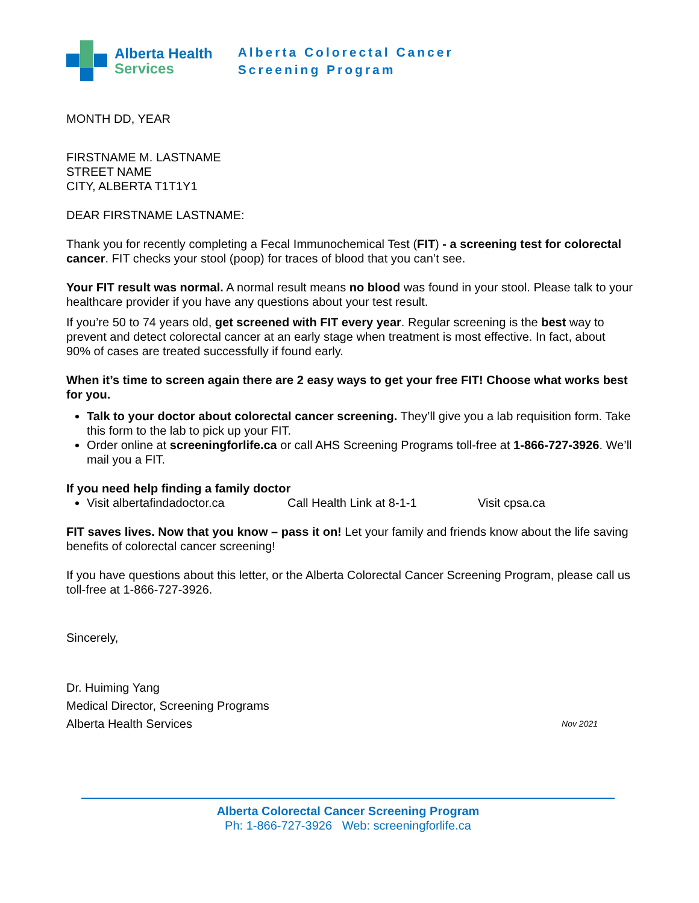Alberta Health
Services
Alberta Colorectal Cancer
Screening Program
MONTH DD, YEAR
FIRSTNAME M. LASTNAME
STREET NAME
CITY, ALBERTA T1T1Y1
DEAR FIRSTNAME LASTNAME:
Thank you for recently completing a Fecal Immunochemical Test (FIT) - a screening test for colorectal cancer. FIT checks your stool (poop) for traces of blood that you can’t see.
Your FIT result was normal. A normal result means no blood was found in your stool. Please talk to your healthcare provider if you have any questions about your test result.
If you’re 50 to 74 years old, get screened with FIT every year. Regular screening is the best way to prevent and detect colorectal cancer at an early stage when treatment is most effective. In fact, about 90% of cases are treated successfully if found early.
When it’s time to screen again there are 2 easy ways to get your free FIT! Choose what works best for you.
Talk to your doctor about colorectal cancer screening. They’ll give you a lab requisition form. Take this form to the lab to pick up your FIT.
Order online at screeningforlife.ca or call AHS Screening Programs toll-free at 1-866-727-3926. We’ll mail you a FIT.
If you need help finding a family doctor
Visit albertafindadoctor.ca Call Health Link at 8-1-1 Visit cpsa.ca
FIT saves lives. Now that you know – pass it on! Let your family and friends know about the life saving benefits of colorectal cancer screening!
If you have questions about this letter, or the Alberta Colorectal Cancer Screening Program, please call us toll-free at 1-866-727-3926.
Sincerely,
Dr. Huiming Yang
Medical Director, Screening Programs
Alberta Health Services Nov 2021
Alberta Colorectal Cancer Screening Program
Ph: 1-866-727-3926 Web: screeningforlife.ca